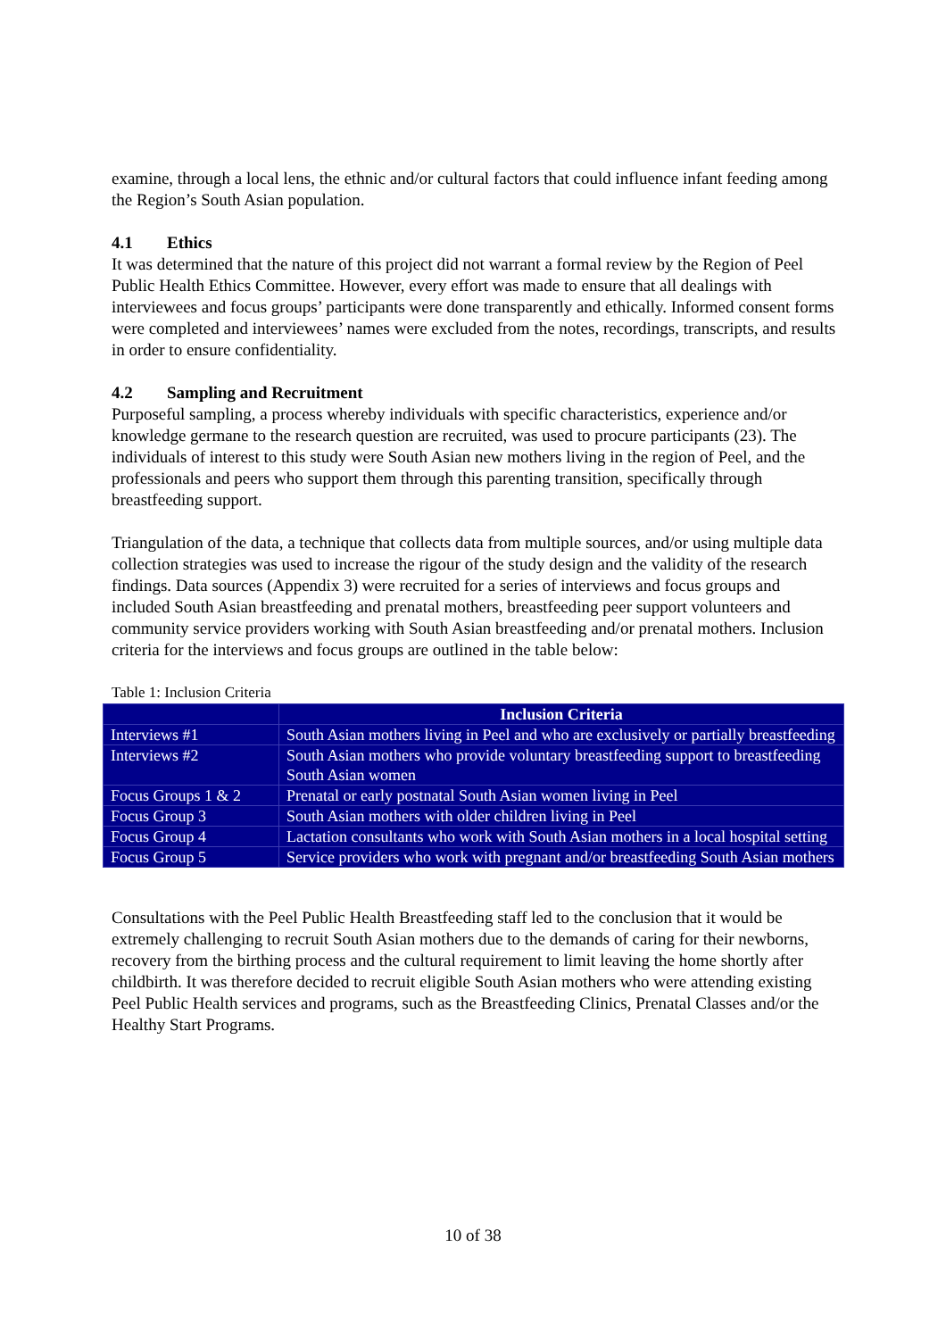examine, through a local lens, the ethnic and/or cultural factors that could influence infant feeding among the Region’s South Asian population.
4.1 Ethics
It was determined that the nature of this project did not warrant a formal review by the Region of Peel Public Health Ethics Committee. However, every effort was made to ensure that all dealings with interviewees and focus groups’ participants were done transparently and ethically. Informed consent forms were completed and interviewees’ names were excluded from the notes, recordings, transcripts, and results in order to ensure confidentiality.
4.2 Sampling and Recruitment
Purposeful sampling, a process whereby individuals with specific characteristics, experience and/or knowledge germane to the research question are recruited, was used to procure participants (23). The individuals of interest to this study were South Asian new mothers living in the region of Peel, and the professionals and peers who support them through this parenting transition, specifically through breastfeeding support.
Triangulation of the data, a technique that collects data from multiple sources, and/or using multiple data collection strategies was used to increase the rigour of the study design and the validity of the research findings. Data sources (Appendix 3) were recruited for a series of interviews and focus groups and included South Asian breastfeeding and prenatal mothers, breastfeeding peer support volunteers and community service providers working with South Asian breastfeeding and/or prenatal mothers. Inclusion criteria for the interviews and focus groups are outlined in the table below:
Table 1: Inclusion Criteria
| | Inclusion Criteria |
| --- | --- |
| Interviews #1 | South Asian mothers living in Peel and who are exclusively or partially breastfeeding |
| Interviews #2 | South Asian mothers who provide voluntary breastfeeding support to breastfeeding South Asian women |
| Focus Groups 1 & 2 | Prenatal or early postnatal South Asian women living in Peel |
| Focus Group 3 | South Asian mothers with older children living in Peel |
| Focus Group 4 | Lactation consultants who work with South Asian mothers in a local hospital setting |
| Focus Group 5 | Service providers who work with pregnant and/or breastfeeding South Asian mothers |
Consultations with the Peel Public Health Breastfeeding staff led to the conclusion that it would be extremely challenging to recruit South Asian mothers due to the demands of caring for their newborns, recovery from the birthing process and the cultural requirement to limit leaving the home shortly after childbirth. It was therefore decided to recruit eligible South Asian mothers who were attending existing Peel Public Health services and programs, such as the Breastfeeding Clinics, Prenatal Classes and/or the Healthy Start Programs.
10 of 38